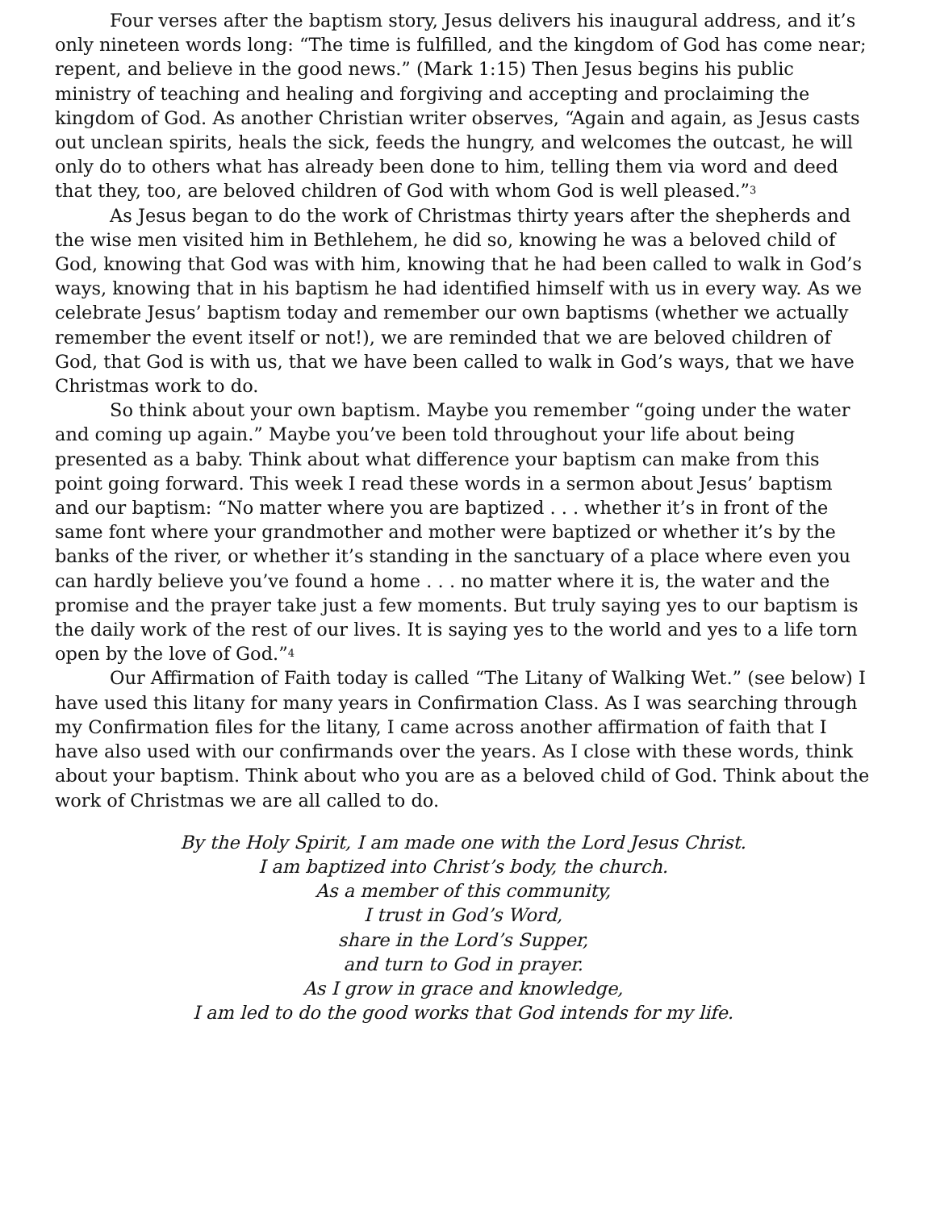Four verses after the baptism story, Jesus delivers his inaugural address, and it’s only nineteen words long: “The time is fulfilled, and the kingdom of God has come near; repent, and believe in the good news.” (Mark 1:15) Then Jesus begins his public ministry of teaching and healing and forgiving and accepting and proclaiming the kingdom of God. As another Christian writer observes, “Again and again, as Jesus casts out unclean spirits, heals the sick, feeds the hungry, and welcomes the outcast, he will only do to others what has already been done to him, telling them via word and deed that they, too, are beloved children of God with whom God is well pleased.”<sup>3</sup>
As Jesus began to do the work of Christmas thirty years after the shepherds and the wise men visited him in Bethlehem, he did so, knowing he was a beloved child of God, knowing that God was with him, knowing that he had been called to walk in God’s ways, knowing that in his baptism he had identified himself with us in every way. As we celebrate Jesus’ baptism today and remember our own baptisms (whether we actually remember the event itself or not!), we are reminded that we are beloved children of God, that God is with us, that we have been called to walk in God’s ways, that we have Christmas work to do.
So think about your own baptism. Maybe you remember “going under the water and coming up again.” Maybe you’ve been told throughout your life about being presented as a baby. Think about what difference your baptism can make from this point going forward. This week I read these words in a sermon about Jesus’ baptism and our baptism: “No matter where you are baptized . . . whether it’s in front of the same font where your grandmother and mother were baptized or whether it’s by the banks of the river, or whether it’s standing in the sanctuary of a place where even you can hardly believe you’ve found a home . . . no matter where it is, the water and the promise and the prayer take just a few moments. But truly saying yes to our baptism is the daily work of the rest of our lives. It is saying yes to the world and yes to a life torn open by the love of God.”<sup>4</sup>
Our Affirmation of Faith today is called “The Litany of Walking Wet.” (see below) I have used this litany for many years in Confirmation Class. As I was searching through my Confirmation files for the litany, I came across another affirmation of faith that I have also used with our confirmands over the years. As I close with these words, think about your baptism. Think about who you are as a beloved child of God. Think about the work of Christmas we are all called to do.
By the Holy Spirit, I am made one with the Lord Jesus Christ.
I am baptized into Christ’s body, the church.
As a member of this community,
I trust in God’s Word,
share in the Lord’s Supper,
and turn to God in prayer.
As I grow in grace and knowledge,
I am led to do the good works that God intends for my life.